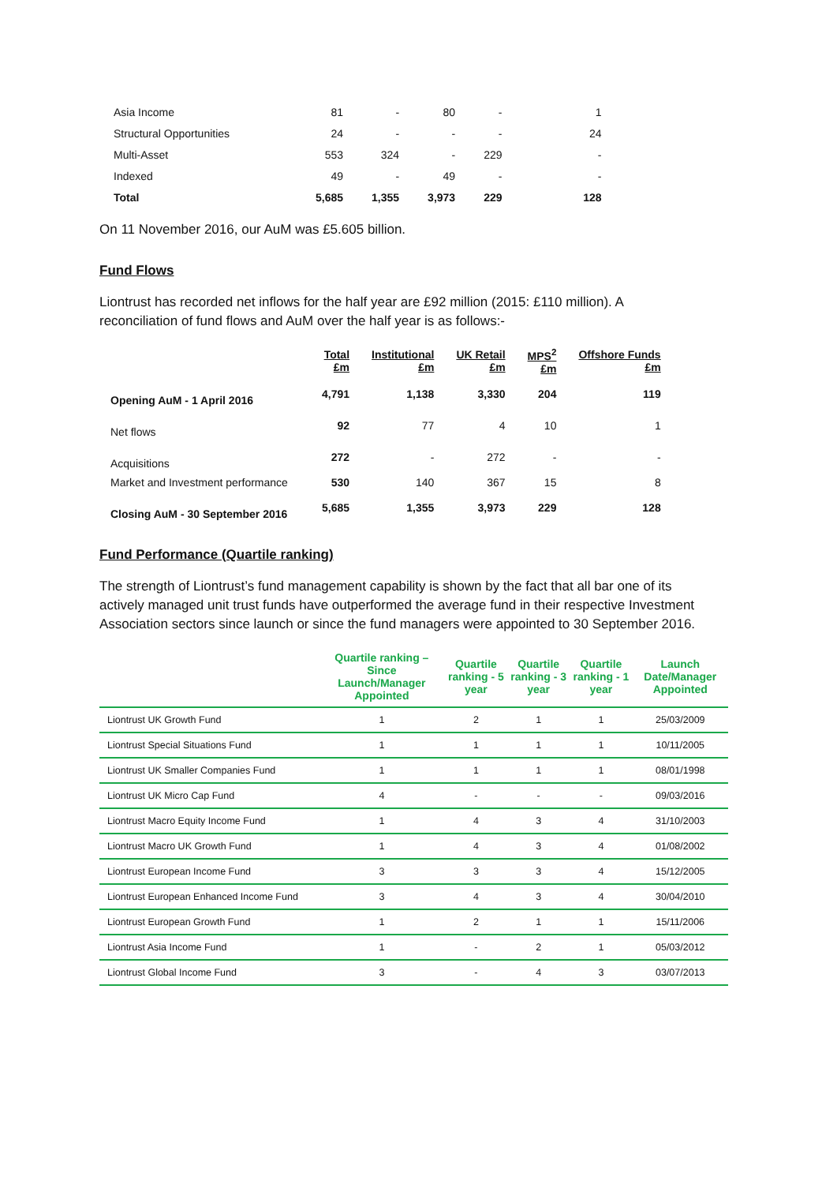| Asia Income | 81 | - | 80 | - | 1 |
| Structural Opportunities | 24 | - | - | - | 24 |
| Multi-Asset | 553 | 324 | - | 229 | - |
| Indexed | 49 | - | 49 | - | - |
| Total | 5,685 | 1,355 | 3,973 | 229 | 128 |
On 11 November 2016, our AuM was £5.605 billion.
Fund Flows
Liontrust has recorded net inflows for the half year are £92 million (2015: £110 million). A reconciliation of fund flows and AuM over the half year is as follows:-
| | Total £m | Institutional £m | UK Retail £m | MPS<sup>2</sup> £m | Offshore Funds £m |
| --- | --- | --- | --- | --- | --- |
| Opening AuM - 1 April 2016 | 4,791 | 1,138 | 3,330 | 204 | 119 |
| Net flows | 92 | 77 | 4 | 10 | 1 |
| Acquisitions | 272 | - | 272 | - | - |
| Market and Investment performance | 530 | 140 | 367 | 15 | 8 |
| Closing AuM - 30 September 2016 | 5,685 | 1,355 | 3,973 | 229 | 128 |
Fund Performance (Quartile ranking)
The strength of Liontrust’s fund management capability is shown by the fact that all bar one of its actively managed unit trust funds have outperformed the average fund in their respective Investment Association sectors since launch or since the fund managers were appointed to 30 September 2016.
| | Quartile ranking – Since Launch/Manager Appointed | Quartile ranking - 5 year | Quartile ranking - 3 year | Quartile ranking - 1 year | Launch Date/Manager Appointed |
| --- | --- | --- | --- | --- | --- |
| Liontrust UK Growth Fund | 1 | 2 | 1 | 1 | 25/03/2009 |
| Liontrust Special Situations Fund | 1 | 1 | 1 | 1 | 10/11/2005 |
| Liontrust UK Smaller Companies Fund | 1 | 1 | 1 | 1 | 08/01/1998 |
| Liontrust UK Micro Cap Fund | 4 | - | - | - | 09/03/2016 |
| Liontrust Macro Equity Income Fund | 1 | 4 | 3 | 4 | 31/10/2003 |
| Liontrust Macro UK Growth Fund | 1 | 4 | 3 | 4 | 01/08/2002 |
| Liontrust European Income Fund | 3 | 3 | 3 | 4 | 15/12/2005 |
| Liontrust European Enhanced Income Fund | 3 | 4 | 3 | 4 | 30/04/2010 |
| Liontrust European Growth Fund | 1 | 2 | 1 | 1 | 15/11/2006 |
| Liontrust Asia Income Fund | 1 | - | 2 | 1 | 05/03/2012 |
| Liontrust Global Income Fund | 3 | - | 4 | 3 | 03/07/2013 |